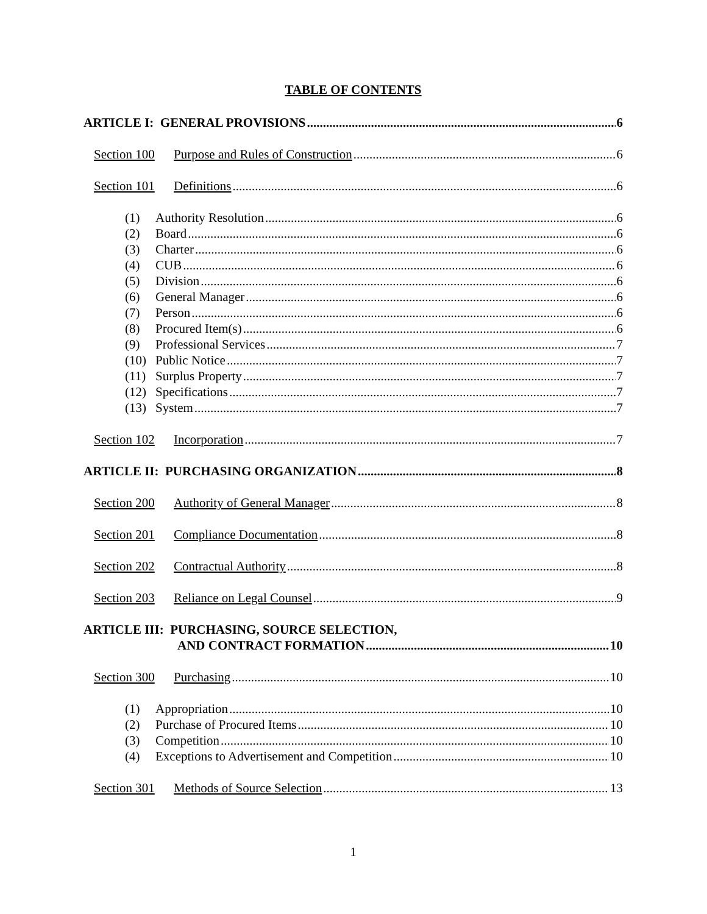TABLE OF CONTENTS
ARTICLE I: GENERAL PROVISIONS 6
Section 100 Purpose and Rules of Construction 6
Section 101 Definitions 6
(1) Authority Resolution 6
(2) Board 6
(3) Charter 6
(4) CUB 6
(5) Division 6
(6) General Manager 6
(7) Person 6
(8) Procured Item(s) 6
(9) Professional Services 7
(10) Public Notice 7
(11) Surplus Property 7
(12) Specifications 7
(13) System 7
Section 102 Incorporation 7
ARTICLE II: PURCHASING ORGANIZATION 8
Section 200 Authority of General Manager 8
Section 201 Compliance Documentation 8
Section 202 Contractual Authority 8
Section 203 Reliance on Legal Counsel 9
ARTICLE III: PURCHASING, SOURCE SELECTION,
AND CONTRACT FORMATION 10
Section 300 Purchasing 10
(1) Appropriation 10
(2) Purchase of Procured Items 10
(3) Competition 10
(4) Exceptions to Advertisement and Competition 10
Section 301 Methods of Source Selection 13
1